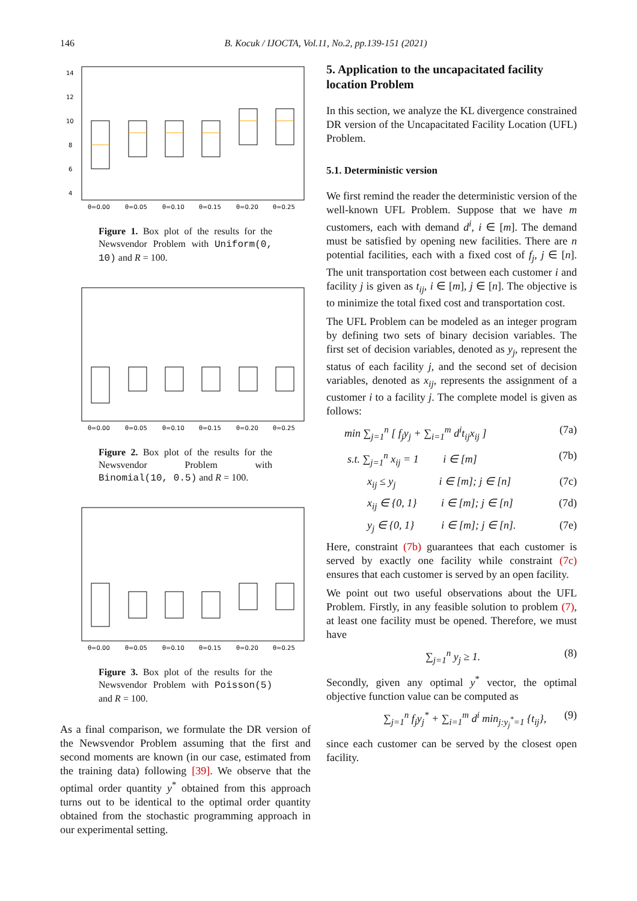146 B. Kocuk / IJOCTA, Vol.11, No.2, pp.139-151 (2021)
14
12
10
8
6
4
θ=0.00
θ=0.05
θ=0.10
θ=0.15
θ=0.20
θ=0.25
Figure 1. Box plot of the results for the Newsvendor Problem with Uniform(0, 10) and R = 100.
θ=0.00
θ=0.05
θ=0.10
θ=0.15
θ=0.20
θ=0.25
Figure 2. Box plot of the results for the Newsvendor Problem with Binomial(10, 0.5) and R = 100.
θ=0.00
θ=0.05
θ=0.10
θ=0.15
θ=0.20
θ=0.25
Figure 3. Box plot of the results for the Newsvendor Problem with Poisson(5) and R = 100.
As a final comparison, we formulate the DR version of the Newsvendor Problem assuming that the first and second moments are known (in our case, estimated from the training data) following [39]. We observe that the optimal order quantity y<sup>*</sup> obtained from this approach turns out to be identical to the optimal order quantity obtained from the stochastic programming approach in our experimental setting.
5. Application to the uncapacitated facility location Problem
In this section, we analyze the KL divergence constrained DR version of the Uncapacitated Facility Location (UFL) Problem.
5.1. Deterministic version
We first remind the reader the deterministic version of the well-known UFL Problem. Suppose that we have m customers, each with demand d<sup>i</sup>, i ∈ [m]. The demand must be satisfied by opening new facilities. There are n potential facilities, each with a fixed cost of f<sub>j</sub>, j ∈ [n]. The unit transportation cost between each customer i and facility j is given as t<sub>ij</sub>, i ∈ [m], j ∈ [n]. The objective is to minimize the total fixed cost and transportation cost.
The UFL Problem can be modeled as an integer program by defining two sets of binary decision variables. The first set of decision variables, denoted as y<sub>j</sub>, represent the status of each facility j, and the second set of decision variables, denoted as x<sub>ij</sub>, represents the assignment of a customer i to a facility j. The complete model is given as follows:
min ∑<sub>j=1</sub><sup>n</sup> [ f<sub>j</sub>y<sub>j</sub> + ∑<sub>i=1</sub><sup>m</sup> d<sup>i</sup>t<sub>ij</sub>x<sub>ij</sub> ] (7a)
s.t. ∑<sub>j=1</sub><sup>n</sup> x<sub>ij</sub> = 1 i ∈ [m] (7b)
x<sub>ij</sub> ≤ y<sub>j</sub> i ∈ [m]; j ∈ [n] (7c)
x<sub>ij</sub> ∈ {0, 1} i ∈ [m]; j ∈ [n] (7d)
y<sub>j</sub> ∈ {0, 1} i ∈ [m]; j ∈ [n]. (7e)
Here, constraint (7b) guarantees that each customer is served by exactly one facility while constraint (7c) ensures that each customer is served by an open facility.
We point out two useful observations about the UFL Problem. Firstly, in any feasible solution to problem (7), at least one facility must be opened. Therefore, we must have
∑<sub>j=1</sub><sup>n</sup> y<sub>j</sub> ≥ 1. (8)
Secondly, given any optimal y<sup>*</sup> vector, the optimal objective function value can be computed as
∑<sub>j=1</sub><sup>n</sup> f<sub>j</sub>y<sub>j</sub><sup>*</sup> + ∑<sub>i=1</sub><sup>m</sup> d<sup>i</sup> min<sub>j:y<sub>j</sub><sup>*</sup>=1</sub> {t<sub>ij</sub>}, (9)
since each customer can be served by the closest open facility.